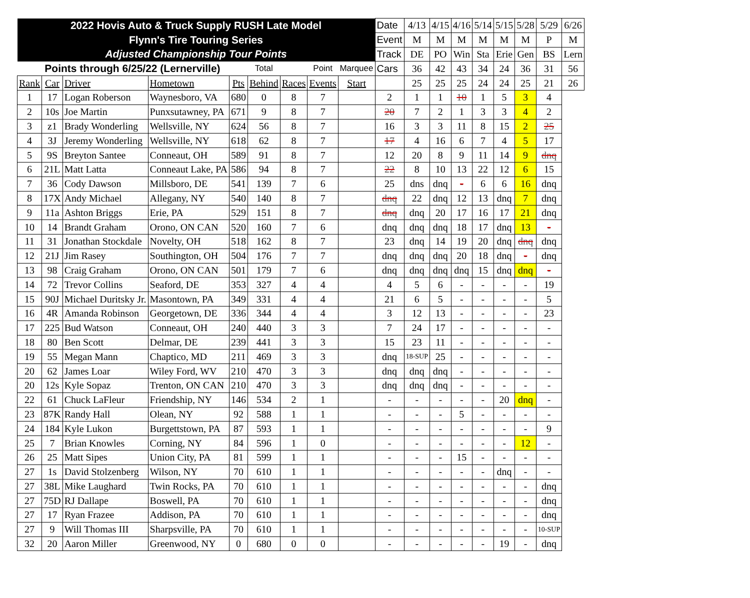| 2022 Hovis Auto & Truck Supply RUSH Late Model | | | | | | | | | Date | 4/13 | 4/15 | 4/16 | 5/14 | 5/15 | 5/28 | 5/29 | 6/26 |
| Flynn's Tire Touring Series | | | | | | | | | Event | M | M | M | M | M | M | P | M |
| Adjusted Championship Tour Points | | | | | | | | | Track | DE | PO | Win | Sta | Erie | Gen | BS | Lern |
| Points through 6/25/22 (Lernerville) | | | | | Total | | Point | Marquee | Cars | 36 | 42 | 43 | 34 | 24 | 36 | 31 | 56 |
| Rank | Car | Driver | Hometown | Pts | Behind | Races | Events | Start | | 25 | 25 | 25 | 24 | 24 | 25 | 21 | 26 |
| 1 | 17 | Logan Roberson | Waynesboro, VA | 680 | 0 | 8 | 7 | | 2 | 1 | 1 | 10 | 1 | 5 | 3 | 4 | |
| 2 | 10s | Joe Martin | Punxsutawney, PA | 671 | 9 | 8 | 7 | | 20 | 7 | 2 | 1 | 3 | 3 | 4 | 2 | |
| 3 | z1 | Brady Wonderling | Wellsville, NY | 624 | 56 | 8 | 7 | | 16 | 3 | 3 | 11 | 8 | 15 | 2 | 25 | |
| 4 | 3J | Jeremy Wonderling | Wellsville, NY | 618 | 62 | 8 | 7 | | 17 | 4 | 16 | 6 | 7 | 4 | 5 | 17 | |
| 5 | 9S | Breyton Santee | Conneaut, OH | 589 | 91 | 8 | 7 | | 12 | 20 | 8 | 9 | 11 | 14 | 9 | dnq | |
| 6 | 21L | Matt Latta | Conneaut Lake, PA | 586 | 94 | 8 | 7 | | 22 | 8 | 10 | 13 | 22 | 12 | 6 | 15 | |
| 7 | 36 | Cody Dawson | Millsboro, DE | 541 | 139 | 7 | 6 | | 25 | dns | dnq | - | 6 | 6 | 16 | dnq | |
| 8 | 17X | Andy Michael | Allegany, NY | 540 | 140 | 8 | 7 | | dnq | 22 | dnq | 12 | 13 | dnq | 7 | dnq | |
| 9 | 11a | Ashton Briggs | Erie, PA | 529 | 151 | 8 | 7 | | dnq | dnq | 20 | 17 | 16 | 17 | 21 | dnq | |
| 10 | 14 | Brandt Graham | Orono, ON CAN | 520 | 160 | 7 | 6 | | dnq | dnq | dnq | 18 | 17 | dnq | 13 | - | |
| 11 | 31 | Jonathan Stockdale | Novelty, OH | 518 | 162 | 8 | 7 | | 23 | dnq | 14 | 19 | 20 | dnq | dnq | dnq | |
| 12 | 21J | Jim Rasey | Southington, OH | 504 | 176 | 7 | 7 | | dnq | dnq | dnq | 20 | 18 | dnq | - | dnq | |
| 13 | 98 | Craig Graham | Orono, ON CAN | 501 | 179 | 7 | 6 | | dnq | dnq | dnq | dnq | 15 | dnq | dnq | - | |
| 14 | 72 | Trevor Collins | Seaford, DE | 353 | 327 | 4 | 4 | | 4 | 5 | 6 | - | - | - | - | 19 | |
| 15 | 90J | Michael Duritsky Jr. | Masontown, PA | 349 | 331 | 4 | 4 | | 21 | 6 | 5 | - | - | - | - | 5 | |
| 16 | 4R | Amanda Robinson | Georgetown, DE | 336 | 344 | 4 | 4 | | 3 | 12 | 13 | - | - | - | - | 23 | |
| 17 | 225 | Bud Watson | Conneaut, OH | 240 | 440 | 3 | 3 | | 7 | 24 | 17 | - | - | - | - | - | |
| 18 | 80 | Ben Scott | Delmar, DE | 239 | 441 | 3 | 3 | | 15 | 23 | 11 | - | - | - | - | - | |
| 19 | 55 | Megan Mann | Chaptico, MD | 211 | 469 | 3 | 3 | | dnq | 18-SUP | 25 | - | - | - | - | - | |
| 20 | 62 | James Loar | Wiley Ford, WV | 210 | 470 | 3 | 3 | | dnq | dnq | dnq | - | - | - | - | - | |
| 20 | 12s | Kyle Sopaz | Trenton, ON CAN | 210 | 470 | 3 | 3 | | dnq | dnq | dnq | - | - | - | - | - | |
| 22 | 61 | Chuck LaFleur | Friendship, NY | 146 | 534 | 2 | 1 | | - | - | - | - | - | 20 | dnq | - | |
| 23 | 87K | Randy Hall | Olean, NY | 92 | 588 | 1 | 1 | | - | - | - | 5 | - | - | - | - | |
| 24 | 184 | Kyle Lukon | Burgettstown, PA | 87 | 593 | 1 | 1 | | - | - | - | - | - | - | - | 9 | |
| 25 | 7 | Brian Knowles | Corning, NY | 84 | 596 | 1 | 0 | | - | - | - | - | - | - | 12 | - | |
| 26 | 25 | Matt Sipes | Union City, PA | 81 | 599 | 1 | 1 | | - | - | - | 15 | - | - | - | - | |
| 27 | 1s | David Stolzenberg | Wilson, NY | 70 | 610 | 1 | 1 | | - | - | - | - | - | dnq | - | - | |
| 27 | 38L | Mike Laughard | Twin Rocks, PA | 70 | 610 | 1 | 1 | | - | - | - | - | - | - | - | dnq | |
| 27 | 75D | RJ Dallape | Boswell, PA | 70 | 610 | 1 | 1 | | - | - | - | - | - | - | - | dnq | |
| 27 | 17 | Ryan Frazee | Addison, PA | 70 | 610 | 1 | 1 | | - | - | - | - | - | - | - | dnq | |
| 27 | 9 | Will Thomas III | Sharpsville, PA | 70 | 610 | 1 | 1 | | - | - | - | - | - | - | - | 10-SUP | |
| 32 | 20 | Aaron Miller | Greenwood, NY | 0 | 680 | 0 | 0 | | - | - | - | - | - | 19 | - | dnq | |